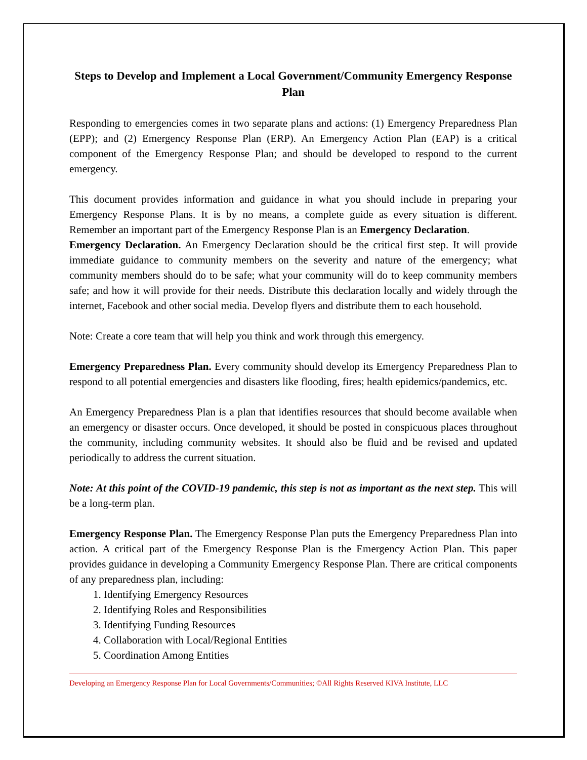Steps to Develop and Implement a Local Government/Community Emergency Response Plan
Responding to emergencies comes in two separate plans and actions: (1) Emergency Preparedness Plan (EPP); and (2) Emergency Response Plan (ERP). An Emergency Action Plan (EAP) is a critical component of the Emergency Response Plan; and should be developed to respond to the current emergency.
This document provides information and guidance in what you should include in preparing your Emergency Response Plans. It is by no means, a complete guide as every situation is different. Remember an important part of the Emergency Response Plan is an Emergency Declaration.
Emergency Declaration. An Emergency Declaration should be the critical first step. It will provide immediate guidance to community members on the severity and nature of the emergency; what community members should do to be safe; what your community will do to keep community members safe; and how it will provide for their needs. Distribute this declaration locally and widely through the internet, Facebook and other social media. Develop flyers and distribute them to each household.
Note: Create a core team that will help you think and work through this emergency.
Emergency Preparedness Plan. Every community should develop its Emergency Preparedness Plan to respond to all potential emergencies and disasters like flooding, fires; health epidemics/pandemics, etc.
An Emergency Preparedness Plan is a plan that identifies resources that should become available when an emergency or disaster occurs. Once developed, it should be posted in conspicuous places throughout the community, including community websites. It should also be fluid and be revised and updated periodically to address the current situation.
Note: At this point of the COVID-19 pandemic, this step is not as important as the next step. This will be a long-term plan.
Emergency Response Plan. The Emergency Response Plan puts the Emergency Preparedness Plan into action. A critical part of the Emergency Response Plan is the Emergency Action Plan. This paper provides guidance in developing a Community Emergency Response Plan. There are critical components of any preparedness plan, including:
1. Identifying Emergency Resources
2. Identifying Roles and Responsibilities
3. Identifying Funding Resources
4. Collaboration with Local/Regional Entities
5. Coordination Among Entities
Developing an Emergency Response Plan for Local Governments/Communities; ©All Rights Reserved KIVA Institute, LLC